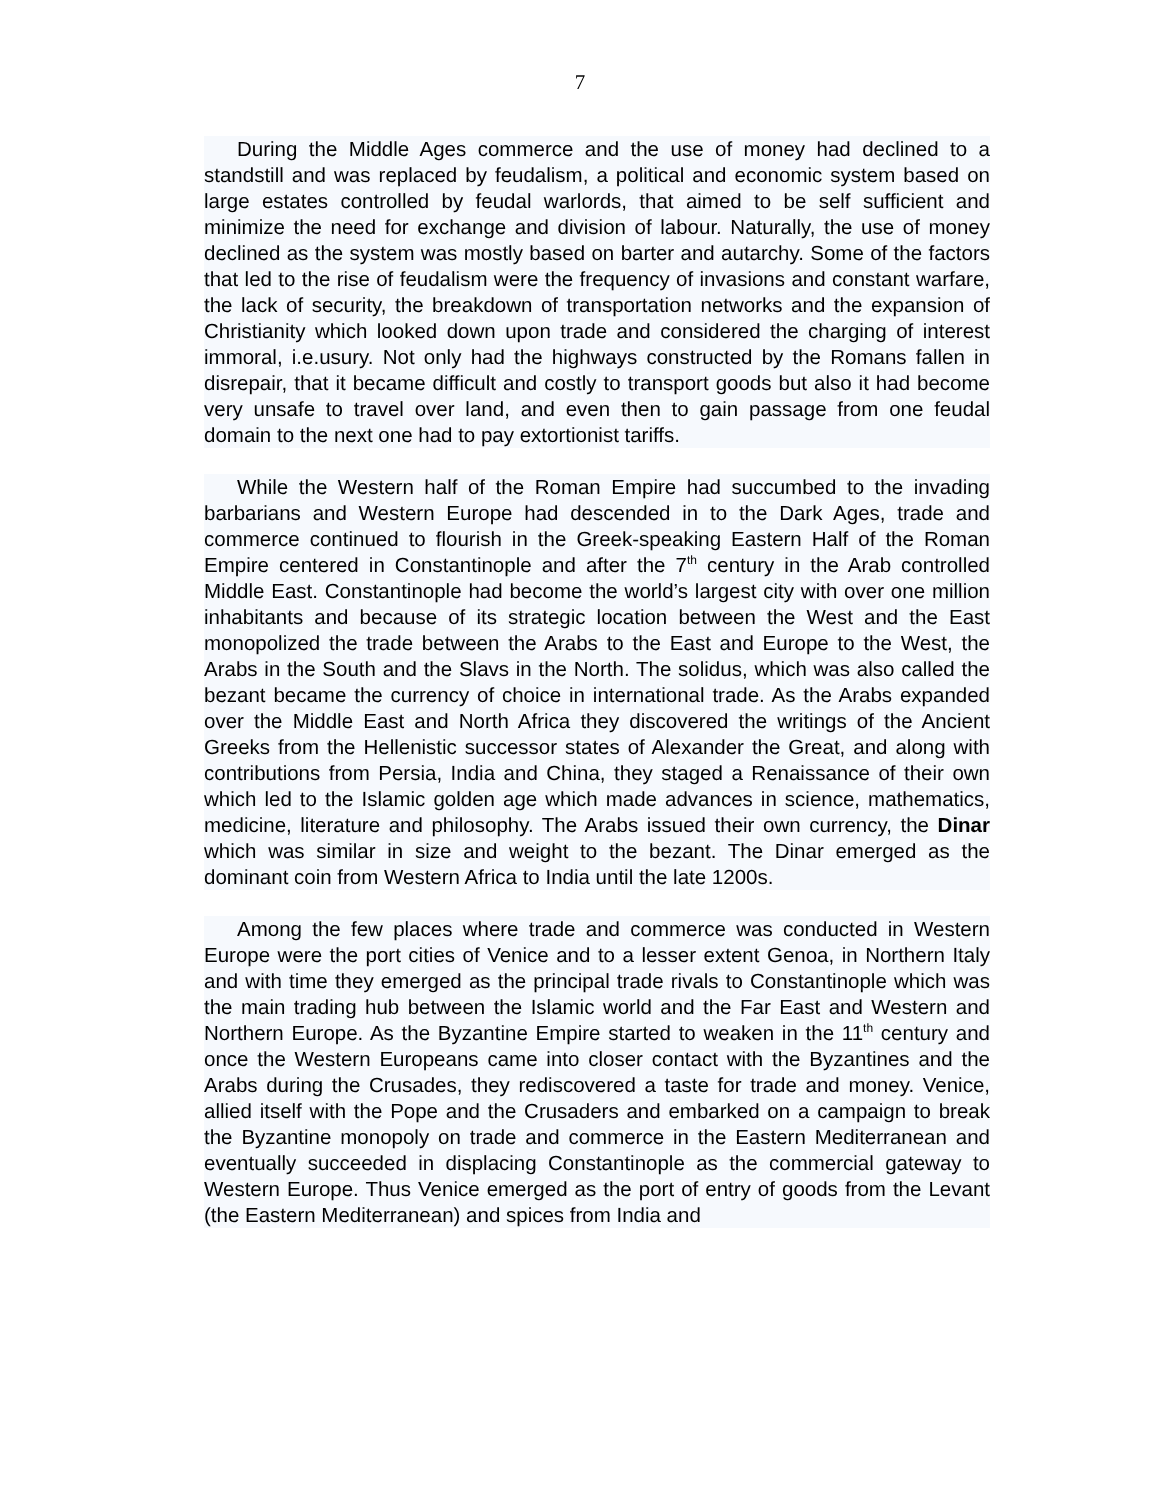7
During the Middle Ages commerce and the use of money had declined to a standstill and was replaced by feudalism, a political and economic system based on large estates controlled by feudal warlords, that aimed to be self sufficient and minimize the need for exchange and division of labour. Naturally, the use of money declined as the system was mostly based on barter and autarchy. Some of the factors that led to the rise of feudalism were the frequency of invasions and constant warfare, the lack of security, the breakdown of transportation networks and the expansion of Christianity which looked down upon trade and considered the charging of interest immoral, i.e.usury. Not only had the highways constructed by the Romans fallen in disrepair, that it became difficult and costly to transport goods but also it had become very unsafe to travel over land, and even then to gain passage from one feudal domain to the next one had to pay extortionist tariffs.
While the Western half of the Roman Empire had succumbed to the invading barbarians and Western Europe had descended in to the Dark Ages, trade and commerce continued to flourish in the Greek-speaking Eastern Half of the Roman Empire centered in Constantinople and after the 7<sup>th</sup> century in the Arab controlled Middle East. Constantinople had become the world’s largest city with over one million inhabitants and because of its strategic location between the West and the East monopolized the trade between the Arabs to the East and Europe to the West, the Arabs in the South and the Slavs in the North. The solidus, which was also called the bezant became the currency of choice in international trade. As the Arabs expanded over the Middle East and North Africa they discovered the writings of the Ancient Greeks from the Hellenistic successor states of Alexander the Great, and along with contributions from Persia, India and China, they staged a Renaissance of their own which led to the Islamic golden age which made advances in science, mathematics, medicine, literature and philosophy. The Arabs issued their own currency, the Dinar which was similar in size and weight to the bezant. The Dinar emerged as the dominant coin from Western Africa to India until the late 1200s.
Among the few places where trade and commerce was conducted in Western Europe were the port cities of Venice and to a lesser extent Genoa, in Northern Italy and with time they emerged as the principal trade rivals to Constantinople which was the main trading hub between the Islamic world and the Far East and Western and Northern Europe. As the Byzantine Empire started to weaken in the 11<sup>th</sup> century and once the Western Europeans came into closer contact with the Byzantines and the Arabs during the Crusades, they rediscovered a taste for trade and money. Venice, allied itself with the Pope and the Crusaders and embarked on a campaign to break the Byzantine monopoly on trade and commerce in the Eastern Mediterranean and eventually succeeded in displacing Constantinople as the commercial gateway to Western Europe. Thus Venice emerged as the port of entry of goods from the Levant (the Eastern Mediterranean) and spices from India and